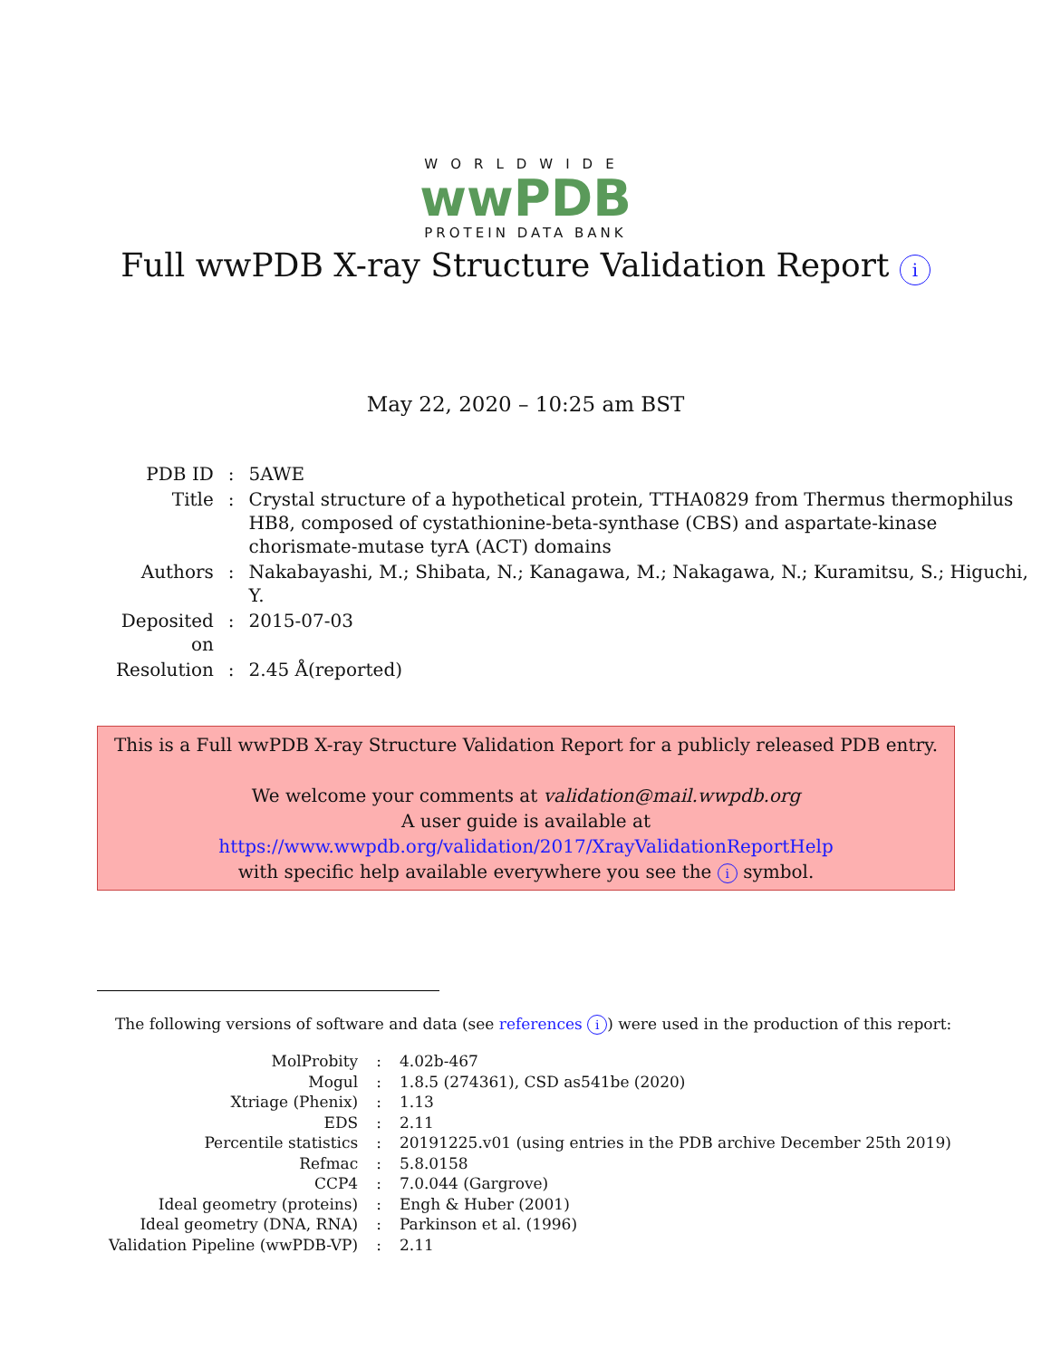WORLDWIDE
wwPDB
PROTEIN DATA BANK
Full wwPDB X-ray Structure Validation Report i
May 22, 2020 – 10:25 am BST
| PDB ID | : | 5AWE |
| Title | : | Crystal structure of a hypothetical protein, TTHA0829 from Thermus thermophilus HB8, composed of cystathionine-beta-synthase (CBS) and aspartate-kinase chorismate-mutase tyrA (ACT) domains |
| Authors | : | Nakabayashi, M.; Shibata, N.; Kanagawa, M.; Nakagawa, N.; Kuramitsu, S.; Higuchi, Y. |
| Deposited on | : | 2015-07-03 |
| Resolution | : | 2.45 Å(reported) |
This is a Full wwPDB X-ray Structure Validation Report for a publicly released PDB entry.
We welcome your comments at validation@mail.wwpdb.org
A user guide is available at
https://www.wwpdb.org/validation/2017/XrayValidationReportHelp
with specific help available everywhere you see the i symbol.
The following versions of software and data (see references i) were used in the production of this report:
| MolProbity | : | 4.02b-467 |
| Mogul | : | 1.8.5 (274361), CSD as541be (2020) |
| Xtriage (Phenix) | : | 1.13 |
| EDS | : | 2.11 |
| Percentile statistics | : | 20191225.v01 (using entries in the PDB archive December 25th 2019) |
| Refmac | : | 5.8.0158 |
| CCP4 | : | 7.0.044 (Gargrove) |
| Ideal geometry (proteins) | : | Engh & Huber (2001) |
| Ideal geometry (DNA, RNA) | : | Parkinson et al. (1996) |
| Validation Pipeline (wwPDB-VP) | : | 2.11 |